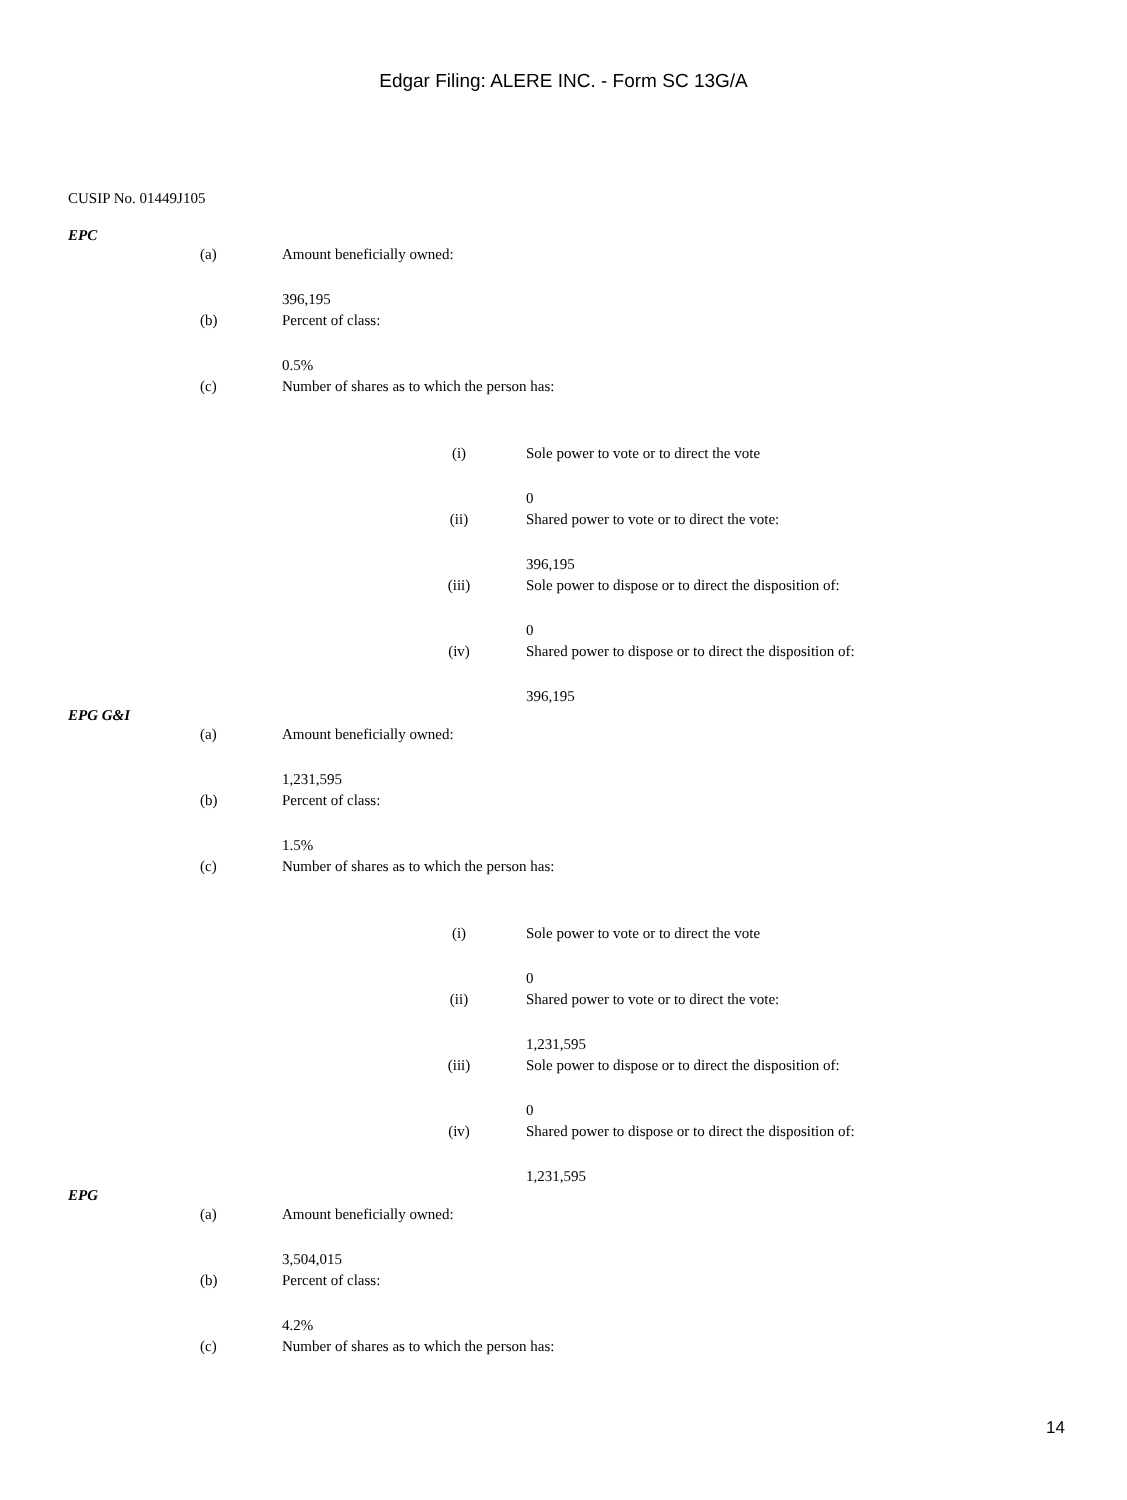Edgar Filing: ALERE INC. - Form SC 13G/A
CUSIP No. 01449J105
EPC
(a) Amount beneficially owned:
396,195
(b) Percent of class:
0.5%
(c) Number of shares as to which the person has:
(i) Sole power to vote or to direct the vote
0
(ii) Shared power to vote or to direct the vote:
396,195
(iii) Sole power to dispose or to direct the disposition of:
0
(iv) Shared power to dispose or to direct the disposition of:
396,195
EPG G&I
(a) Amount beneficially owned:
1,231,595
(b) Percent of class:
1.5%
(c) Number of shares as to which the person has:
(i) Sole power to vote or to direct the vote
0
(ii) Shared power to vote or to direct the vote:
1,231,595
(iii) Sole power to dispose or to direct the disposition of:
0
(iv) Shared power to dispose or to direct the disposition of:
1,231,595
EPG
(a) Amount beneficially owned:
3,504,015
(b) Percent of class:
4.2%
(c) Number of shares as to which the person has:
14